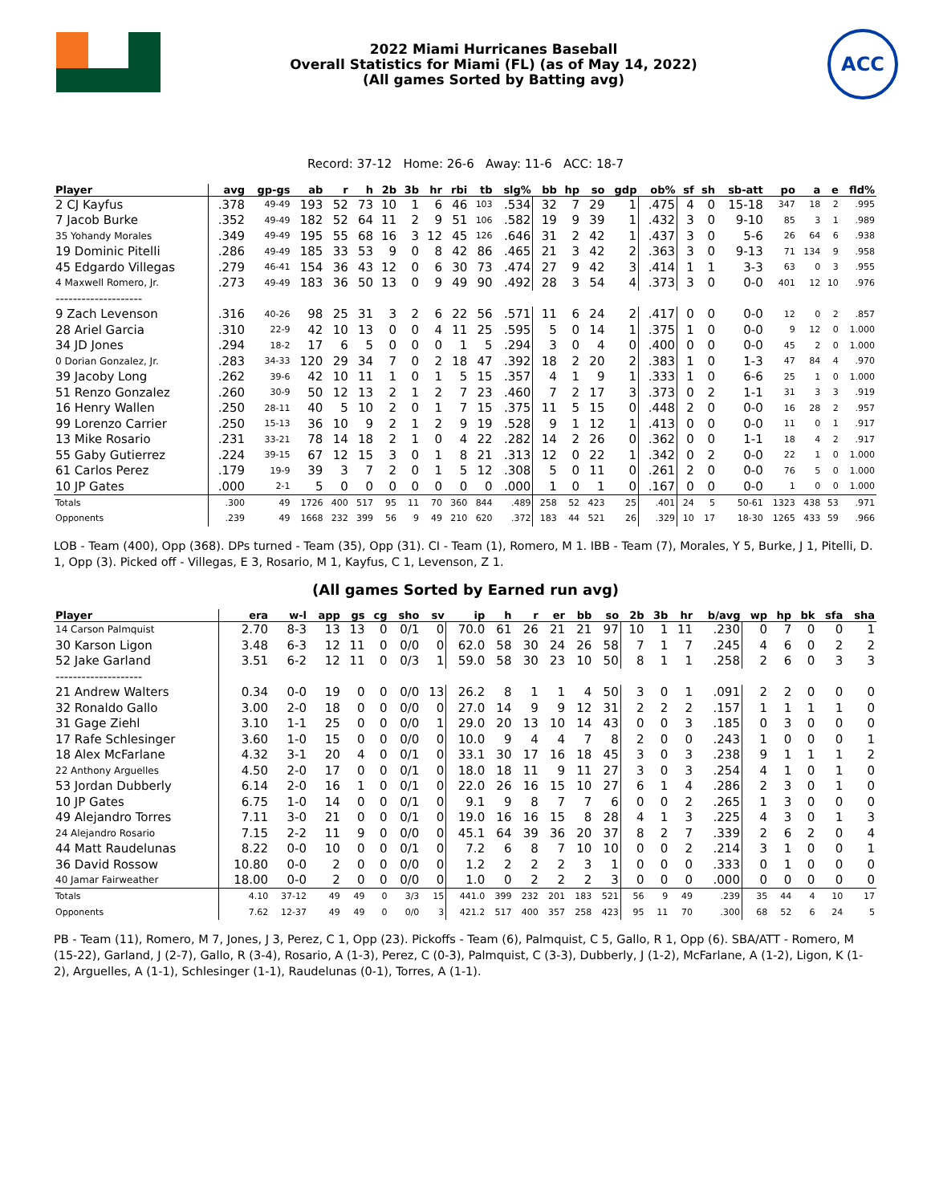2022 Miami Hurricanes Baseball
Overall Statistics for Miami (FL) (as of May 14, 2022)
(All games Sorted by Batting avg)
ACC
Record: 37-12 Home: 26-6 Away: 11-6 ACC: 18-7
| Player | avg | gp-gs | ab | r | h | 2b | 3b | hr | rbi | tb | slg% | bb | hp | so | gdp | ob% | sf | sh | sb-att | po | a | e | fld% |
| --- | --- | --- | --- | --- | --- | --- | --- | --- | --- | --- | --- | --- | --- | --- | --- | --- | --- | --- | --- | --- | --- | --- | --- |
| 2 CJ Kayfus | .378 | 49-49 | 193 | 52 | 73 | 10 | 1 | 6 | 46 | 103 | .534 | 32 | 7 | 29 | 1 | .475 | 4 | 0 | 15-18 | 347 | 18 | 2 | .995 |
| 7 Jacob Burke | .352 | 49-49 | 182 | 52 | 64 | 11 | 2 | 9 | 51 | 106 | .582 | 19 | 9 | 39 | 1 | .432 | 3 | 0 | 9-10 | 85 | 3 | 1 | .989 |
| 35 Yohandy Morales | .349 | 49-49 | 195 | 55 | 68 | 16 | 3 | 12 | 45 | 126 | .646 | 31 | 2 | 42 | 1 | .437 | 3 | 0 | 5-6 | 26 | 64 | 6 | .938 |
| 19 Dominic Pitelli | .286 | 49-49 | 185 | 33 | 53 | 9 | 0 | 8 | 42 | 86 | .465 | 21 | 3 | 42 | 2 | .363 | 3 | 0 | 9-13 | 71 | 134 | 9 | .958 |
| 45 Edgardo Villegas | .279 | 46-41 | 154 | 36 | 43 | 12 | 0 | 6 | 30 | 73 | .474 | 27 | 9 | 42 | 3 | .414 | 1 | 1 | 3-3 | 63 | 0 | 3 | .955 |
| 4 Maxwell Romero, Jr. | .273 | 49-49 | 183 | 36 | 50 | 13 | 0 | 9 | 49 | 90 | .492 | 28 | 3 | 54 | 4 | .373 | 3 | 0 | 0-0 | 401 | 12 | 10 | .976 |
| -------------------- | | | | | | | | | | | | | | | | | | | | | | | |
| 9 Zach Levenson | .316 | 40-26 | 98 | 25 | 31 | 3 | 2 | 6 | 22 | 56 | .571 | 11 | 6 | 24 | 2 | .417 | 0 | 0 | 0-0 | 12 | 0 | 2 | .857 |
| 28 Ariel Garcia | .310 | 22-9 | 42 | 10 | 13 | 0 | 0 | 4 | 11 | 25 | .595 | 5 | 0 | 14 | 1 | .375 | 1 | 0 | 0-0 | 9 | 12 | 0 | 1.000 |
| 34 JD Jones | .294 | 18-2 | 17 | 6 | 5 | 0 | 0 | 0 | 1 | 5 | .294 | 3 | 0 | 4 | 0 | .400 | 0 | 0 | 0-0 | 45 | 2 | 0 | 1.000 |
| 0 Dorian Gonzalez, Jr. | .283 | 34-33 | 120 | 29 | 34 | 7 | 0 | 2 | 18 | 47 | .392 | 18 | 2 | 20 | 2 | .383 | 1 | 0 | 1-3 | 47 | 84 | 4 | .970 |
| 39 Jacoby Long | .262 | 39-6 | 42 | 10 | 11 | 1 | 0 | 1 | 5 | 15 | .357 | 4 | 1 | 9 | 1 | .333 | 1 | 0 | 6-6 | 25 | 1 | 0 | 1.000 |
| 51 Renzo Gonzalez | .260 | 30-9 | 50 | 12 | 13 | 2 | 1 | 2 | 7 | 23 | .460 | 7 | 2 | 17 | 3 | .373 | 0 | 2 | 1-1 | 31 | 3 | 3 | .919 |
| 16 Henry Wallen | .250 | 28-11 | 40 | 5 | 10 | 2 | 0 | 1 | 7 | 15 | .375 | 11 | 5 | 15 | 0 | .448 | 2 | 0 | 0-0 | 16 | 28 | 2 | .957 |
| 99 Lorenzo Carrier | .250 | 15-13 | 36 | 10 | 9 | 2 | 1 | 2 | 9 | 19 | .528 | 9 | 1 | 12 | 1 | .413 | 0 | 0 | 0-0 | 11 | 0 | 1 | .917 |
| 13 Mike Rosario | .231 | 33-21 | 78 | 14 | 18 | 2 | 1 | 0 | 4 | 22 | .282 | 14 | 2 | 26 | 0 | .362 | 0 | 0 | 1-1 | 18 | 4 | 2 | .917 |
| 55 Gaby Gutierrez | .224 | 39-15 | 67 | 12 | 15 | 3 | 0 | 1 | 8 | 21 | .313 | 12 | 0 | 22 | 1 | .342 | 0 | 2 | 0-0 | 22 | 1 | 0 | 1.000 |
| 61 Carlos Perez | .179 | 19-9 | 39 | 3 | 7 | 2 | 0 | 1 | 5 | 12 | .308 | 5 | 0 | 11 | 0 | .261 | 2 | 0 | 0-0 | 76 | 5 | 0 | 1.000 |
| 10 JP Gates | .000 | 2-1 | 5 | 0 | 0 | 0 | 0 | 0 | 0 | 0 | .000 | 1 | 0 | 1 | 0 | .167 | 0 | 0 | 0-0 | 1 | 0 | 0 | 1.000 |
| Totals | .300 | 49 | 1726 | 400 | 517 | 95 | 11 | 70 | 360 | 844 | .489 | 258 | 52 | 423 | 25 | .401 | 24 | 5 | 50-61 | 1323 | 438 | 53 | .971 |
| Opponents | .239 | 49 | 1668 | 232 | 399 | 56 | 9 | 49 | 210 | 620 | .372 | 183 | 44 | 521 | 26 | .329 | 10 | 17 | 18-30 | 1265 | 433 | 59 | .966 |
LOB - Team (400), Opp (368). DPs turned - Team (35), Opp (31). CI - Team (1), Romero, M 1. IBB - Team (7), Morales, Y 5, Burke, J 1, Pitelli, D. 1, Opp (3). Picked off - Villegas, E 3, Rosario, M 1, Kayfus, C 1, Levenson, Z 1.
(All games Sorted by Earned run avg)
| Player | era | w-l | app | gs | cg | sho | sv | ip | h | r | er | bb | so | 2b | 3b | hr | b/avg | wp | hp | bk | sfa | sha |
| --- | --- | --- | --- | --- | --- | --- | --- | --- | --- | --- | --- | --- | --- | --- | --- | --- | --- | --- | --- | --- | --- | --- |
| 14 Carson Palmquist | 2.70 | 8-3 | 13 | 13 | 0 | 0/1 | 0 | 70.0 | 61 | 26 | 21 | 21 | 97 | 10 | 1 | 11 | .230 | 0 | 7 | 0 | 0 | 1 |
| 30 Karson Ligon | 3.48 | 6-3 | 12 | 11 | 0 | 0/0 | 0 | 62.0 | 58 | 30 | 24 | 26 | 58 | 7 | 1 | 7 | .245 | 4 | 6 | 0 | 2 | 2 |
| 52 Jake Garland | 3.51 | 6-2 | 12 | 11 | 0 | 0/3 | 1 | 59.0 | 58 | 30 | 23 | 10 | 50 | 8 | 1 | 1 | .258 | 2 | 6 | 0 | 3 | 3 |
| -------------------- | | | | | | | | | | | | | | | | | | | | | | |
| 21 Andrew Walters | 0.34 | 0-0 | 19 | 0 | 0 | 0/0 | 13 | 26.2 | 8 | 1 | 1 | 4 | 50 | 3 | 0 | 1 | .091 | 2 | 2 | 0 | 0 | 0 |
| 32 Ronaldo Gallo | 3.00 | 2-0 | 18 | 0 | 0 | 0/0 | 0 | 27.0 | 14 | 9 | 9 | 12 | 31 | 2 | 2 | 2 | .157 | 1 | 1 | 1 | 1 | 0 |
| 31 Gage Ziehl | 3.10 | 1-1 | 25 | 0 | 0 | 0/0 | 1 | 29.0 | 20 | 13 | 10 | 14 | 43 | 0 | 0 | 3 | .185 | 0 | 3 | 0 | 0 | 0 |
| 17 Rafe Schlesinger | 3.60 | 1-0 | 15 | 0 | 0 | 0/0 | 0 | 10.0 | 9 | 4 | 4 | 7 | 8 | 2 | 0 | 0 | .243 | 1 | 0 | 0 | 0 | 1 |
| 18 Alex McFarlane | 4.32 | 3-1 | 20 | 4 | 0 | 0/1 | 0 | 33.1 | 30 | 17 | 16 | 18 | 45 | 3 | 0 | 3 | .238 | 9 | 1 | 1 | 1 | 2 |
| 22 Anthony Arguelles | 4.50 | 2-0 | 17 | 0 | 0 | 0/1 | 0 | 18.0 | 18 | 11 | 9 | 11 | 27 | 3 | 0 | 3 | .254 | 4 | 1 | 0 | 1 | 0 |
| 53 Jordan Dubberly | 6.14 | 2-0 | 16 | 1 | 0 | 0/1 | 0 | 22.0 | 26 | 16 | 15 | 10 | 27 | 6 | 1 | 4 | .286 | 2 | 3 | 0 | 1 | 0 |
| 10 JP Gates | 6.75 | 1-0 | 14 | 0 | 0 | 0/1 | 0 | 9.1 | 9 | 8 | 7 | 7 | 6 | 0 | 0 | 2 | .265 | 1 | 3 | 0 | 0 | 0 |
| 49 Alejandro Torres | 7.11 | 3-0 | 21 | 0 | 0 | 0/1 | 0 | 19.0 | 16 | 16 | 15 | 8 | 28 | 4 | 1 | 3 | .225 | 4 | 3 | 0 | 1 | 3 |
| 24 Alejandro Rosario | 7.15 | 2-2 | 11 | 9 | 0 | 0/0 | 0 | 45.1 | 64 | 39 | 36 | 20 | 37 | 8 | 2 | 7 | .339 | 2 | 6 | 2 | 0 | 4 |
| 44 Matt Raudelunas | 8.22 | 0-0 | 10 | 0 | 0 | 0/1 | 0 | 7.2 | 6 | 8 | 7 | 10 | 10 | 0 | 0 | 2 | .214 | 3 | 1 | 0 | 0 | 1 |
| 36 David Rossow | 10.80 | 0-0 | 2 | 0 | 0 | 0/0 | 0 | 1.2 | 2 | 2 | 2 | 3 | 1 | 0 | 0 | 0 | .333 | 0 | 1 | 0 | 0 | 0 |
| 40 Jamar Fairweather | 18.00 | 0-0 | 2 | 0 | 0 | 0/0 | 0 | 1.0 | 0 | 2 | 2 | 2 | 3 | 0 | 0 | 0 | .000 | 0 | 0 | 0 | 0 | 0 |
| Totals | 4.10 | 37-12 | 49 | 49 | 0 | 3/3 | 15 | 441.0 | 399 | 232 | 201 | 183 | 521 | 56 | 9 | 49 | .239 | 35 | 44 | 4 | 10 | 17 |
| Opponents | 7.62 | 12-37 | 49 | 49 | 0 | 0/0 | 3 | 421.2 | 517 | 400 | 357 | 258 | 423 | 95 | 11 | 70 | .300 | 68 | 52 | 6 | 24 | 5 |
PB - Team (11), Romero, M 7, Jones, J 3, Perez, C 1, Opp (23). Pickoffs - Team (6), Palmquist, C 5, Gallo, R 1, Opp (6). SBA/ATT - Romero, M (15-22), Garland, J (2-7), Gallo, R (3-4), Rosario, A (1-3), Perez, C (0-3), Palmquist, C (3-3), Dubberly, J (1-2), McFarlane, A (1-2), Ligon, K (1-2), Arguelles, A (1-1), Schlesinger (1-1), Raudelunas (0-1), Torres, A (1-1).